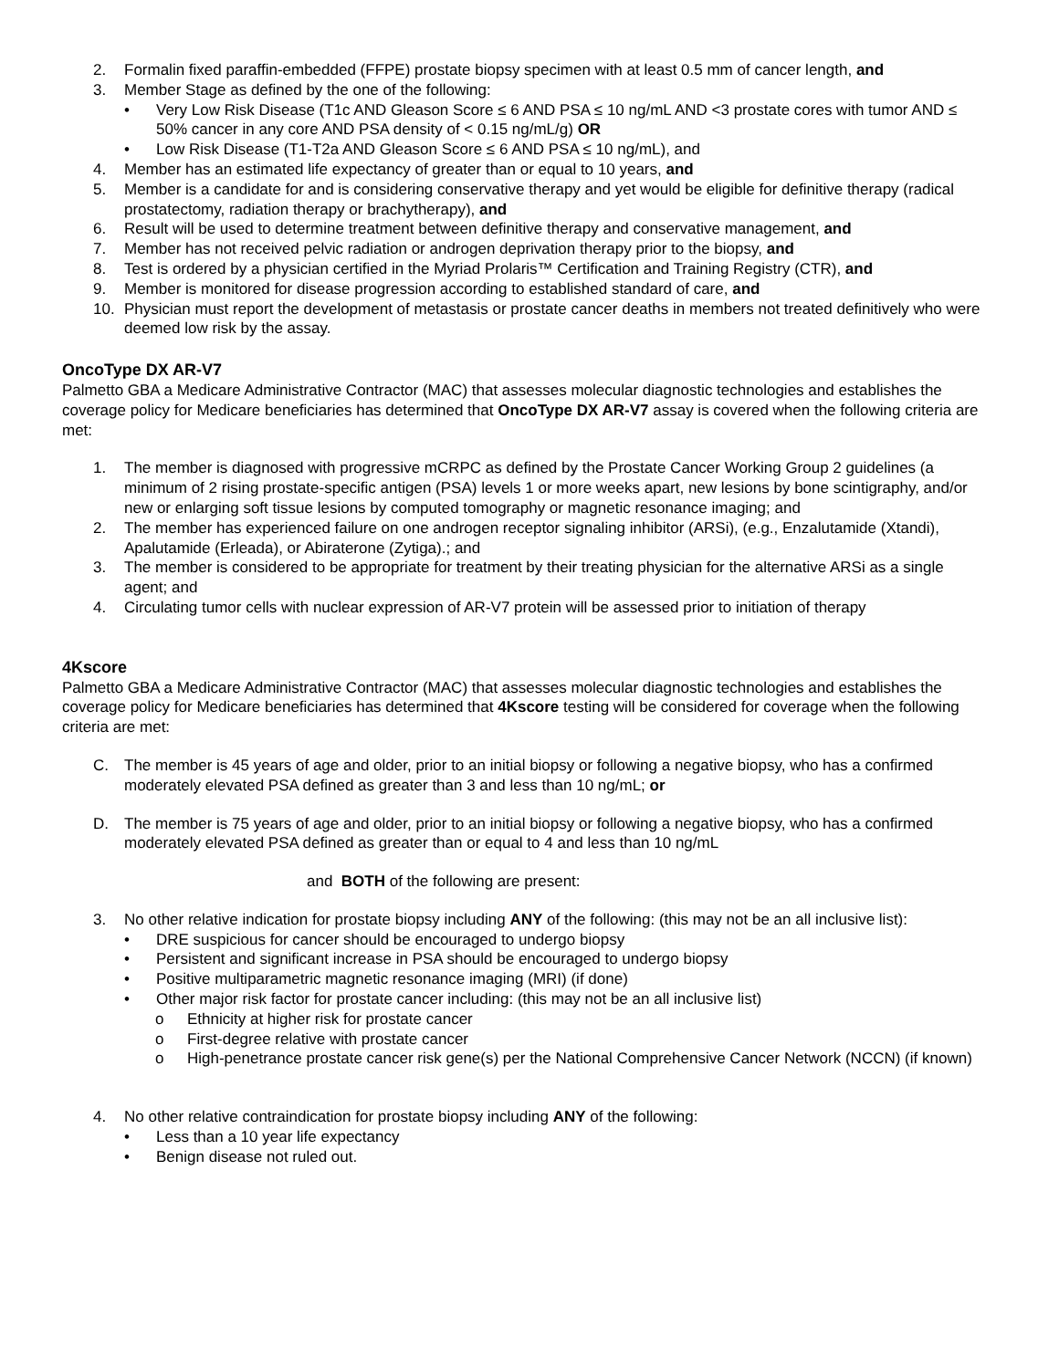2. Formalin fixed paraffin-embedded (FFPE) prostate biopsy specimen with at least 0.5 mm of cancer length, and
3. Member Stage as defined by the one of the following:
• Very Low Risk Disease (T1c AND Gleason Score ≤ 6 AND PSA ≤ 10 ng/mL AND <3 prostate cores with tumor AND ≤ 50% cancer in any core AND PSA density of < 0.15 ng/mL/g) OR
• Low Risk Disease (T1-T2a AND Gleason Score ≤ 6 AND PSA ≤ 10 ng/mL), and
4. Member has an estimated life expectancy of greater than or equal to 10 years, and
5. Member is a candidate for and is considering conservative therapy and yet would be eligible for definitive therapy (radical prostatectomy, radiation therapy or brachytherapy), and
6. Result will be used to determine treatment between definitive therapy and conservative management, and
7. Member has not received pelvic radiation or androgen deprivation therapy prior to the biopsy, and
8. Test is ordered by a physician certified in the Myriad Prolaris™ Certification and Training Registry (CTR), and
9. Member is monitored for disease progression according to established standard of care, and
10. Physician must report the development of metastasis or prostate cancer deaths in members not treated definitively who were deemed low risk by the assay.
OncoType DX AR-V7
Palmetto GBA a Medicare Administrative Contractor (MAC) that assesses molecular diagnostic technologies and establishes the coverage policy for Medicare beneficiaries has determined that OncoType DX AR-V7 assay is covered when the following criteria are met:
1. The member is diagnosed with progressive mCRPC as defined by the Prostate Cancer Working Group 2 guidelines (a minimum of 2 rising prostate-specific antigen (PSA) levels 1 or more weeks apart, new lesions by bone scintigraphy, and/or new or enlarging soft tissue lesions by computed tomography or magnetic resonance imaging; and
2. The member has experienced failure on one androgen receptor signaling inhibitor (ARSi), (e.g., Enzalutamide (Xtandi), Apalutamide (Erleada), or Abiraterone (Zytiga).; and
3. The member is considered to be appropriate for treatment by their treating physician for the alternative ARSi as a single agent; and
4. Circulating tumor cells with nuclear expression of AR-V7 protein will be assessed prior to initiation of therapy
4Kscore
Palmetto GBA a Medicare Administrative Contractor (MAC) that assesses molecular diagnostic technologies and establishes the coverage policy for Medicare beneficiaries has determined that 4Kscore testing will be considered for coverage when the following criteria are met:
C. The member is 45 years of age and older, prior to an initial biopsy or following a negative biopsy, who has a confirmed moderately elevated PSA defined as greater than 3 and less than 10 ng/mL; or
D. The member is 75 years of age and older, prior to an initial biopsy or following a negative biopsy, who has a confirmed moderately elevated PSA defined as greater than or equal to 4 and less than 10 ng/mL
and BOTH of the following are present:
3. No other relative indication for prostate biopsy including ANY of the following: (this may not be an all inclusive list):
• DRE suspicious for cancer should be encouraged to undergo biopsy
• Persistent and significant increase in PSA should be encouraged to undergo biopsy
• Positive multiparametric magnetic resonance imaging (MRI) (if done)
• Other major risk factor for prostate cancer including: (this may not be an all inclusive list)
o Ethnicity at higher risk for prostate cancer
o First-degree relative with prostate cancer
o High-penetrance prostate cancer risk gene(s) per the National Comprehensive Cancer Network (NCCN) (if known)
4. No other relative contraindication for prostate biopsy including ANY of the following:
• Less than a 10 year life expectancy
• Benign disease not ruled out.